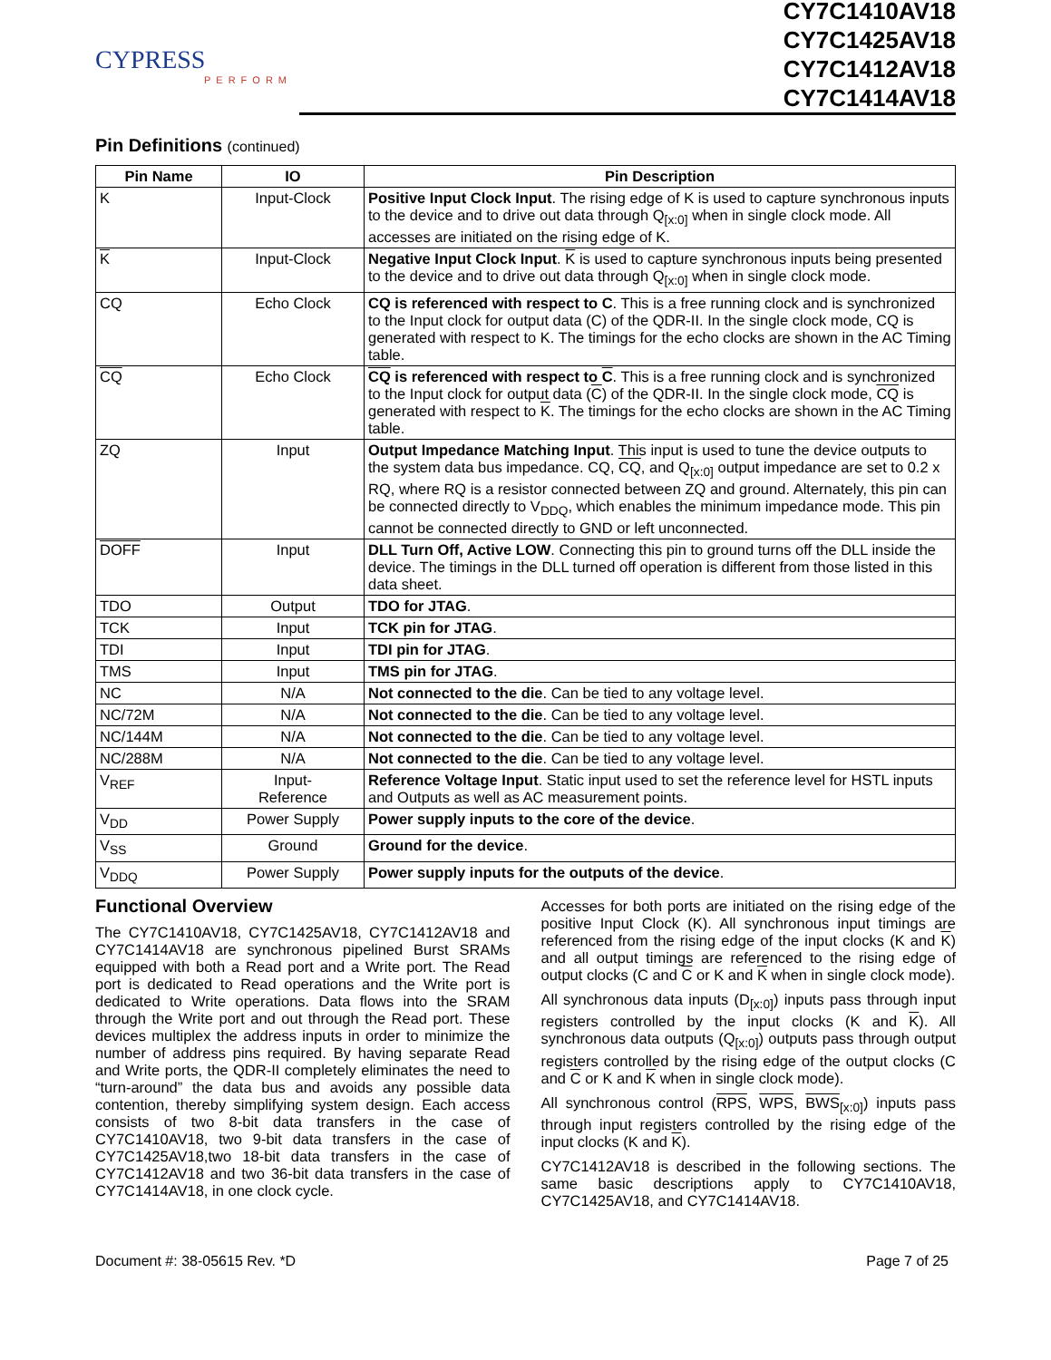CYPRESS
PERFORM
CY7C1410AV18
CY7C1425AV18
CY7C1412AV18
CY7C1414AV18
Pin Definitions (continued)
| Pin Name | IO | Pin Description |
| --- | --- | --- |
| K | Input-Clock | Positive Input Clock Input . The rising edge of K is used to capture synchronous inputs to the device and to drive out data through Q<sub>[x:0]</sub> when in single clock mode. All accesses are initiated on the rising edge of K. |
| K | Input-Clock | Negative Input Clock Input . K is used to capture synchronous inputs being presented to the device and to drive out data through Q<sub>[x:0]</sub> when in single clock mode. |
| CQ | Echo Clock | CQ is referenced with respect to C . This is a free running clock and is synchronized to the Input clock for output data (C) of the QDR-II. In the single clock mode, CQ is generated with respect to K. The timings for the echo clocks are shown in the AC Timing table. |
| CQ | Echo Clock | CQ is referenced with respect to C . This is a free running clock and is synchronized to the Input clock for output data ( C ) of the QDR-II. In the single clock mode, CQ is generated with respect to K . The timings for the echo clocks are shown in the AC Timing table. |
| ZQ | Input | Output Impedance Matching Input . This input is used to tune the device outputs to the system data bus impedance. CQ, CQ , and Q<sub>[x:0]</sub> output impedance are set to 0.2 x RQ, where RQ is a resistor connected between ZQ and ground. Alternately, this pin can be connected directly to V<sub>DDQ</sub>, which enables the minimum impedance mode. This pin cannot be connected directly to GND or left unconnected. |
| DOFF | Input | DLL Turn Off, Active LOW . Connecting this pin to ground turns off the DLL inside the device. The timings in the DLL turned off operation is different from those listed in this data sheet. |
| TDO | Output | TDO for JTAG . |
| TCK | Input | TCK pin for JTAG . |
| TDI | Input | TDI pin for JTAG . |
| TMS | Input | TMS pin for JTAG . |
| NC | N/A | Not connected to the die . Can be tied to any voltage level. |
| NC/72M | N/A | Not connected to the die . Can be tied to any voltage level. |
| NC/144M | N/A | Not connected to the die . Can be tied to any voltage level. |
| NC/288M | N/A | Not connected to the die . Can be tied to any voltage level. |
| V<sub>REF</sub> | Input- Reference | Reference Voltage Input . Static input used to set the reference level for HSTL inputs and Outputs as well as AC measurement points. |
| V<sub>DD</sub> | Power Supply | Power supply inputs to the core of the device . |
| V<sub>SS</sub> | Ground | Ground for the device . |
| V<sub>DDQ</sub> | Power Supply | Power supply inputs for the outputs of the device . |
Functional Overview
The CY7C1410AV18, CY7C1425AV18, CY7C1412AV18 and CY7C1414AV18 are synchronous pipelined Burst SRAMs equipped with both a Read port and a Write port. The Read port is dedicated to Read operations and the Write port is dedicated to Write operations. Data flows into the SRAM through the Write port and out through the Read port. These devices multiplex the address inputs in order to minimize the number of address pins required. By having separate Read and Write ports, the QDR-II completely eliminates the need to “turn-around” the data bus and avoids any possible data contention, thereby simplifying system design. Each access consists of two 8-bit data transfers in the case of CY7C1410AV18, two 9-bit data transfers in the case of CY7C1425AV18,two 18-bit data transfers in the case of CY7C1412AV18 and two 36-bit data transfers in the case of CY7C1414AV18, in one clock cycle.
Accesses for both ports are initiated on the rising edge of the positive Input Clock (K). All synchronous input timings are referenced from the rising edge of the input clocks (K and K) and all output timings are referenced to the rising edge of output clocks (C and C or K and K when in single clock mode).
All synchronous data inputs (D<sub>[x:0]</sub>) inputs pass through input registers controlled by the input clocks (K and K). All synchronous data outputs (Q<sub>[x:0]</sub>) outputs pass through output registers controlled by the rising edge of the output clocks (C and C or K and K when in single clock mode).
All synchronous control (RPS, WPS, BWS<sub>[x:0]</sub>) inputs pass through input registers controlled by the rising edge of the input clocks (K and K).
CY7C1412AV18 is described in the following sections. The same basic descriptions apply to CY7C1410AV18, CY7C1425AV18, and CY7C1414AV18.
Document #: 38-05615 Rev. *D Page 7 of 25